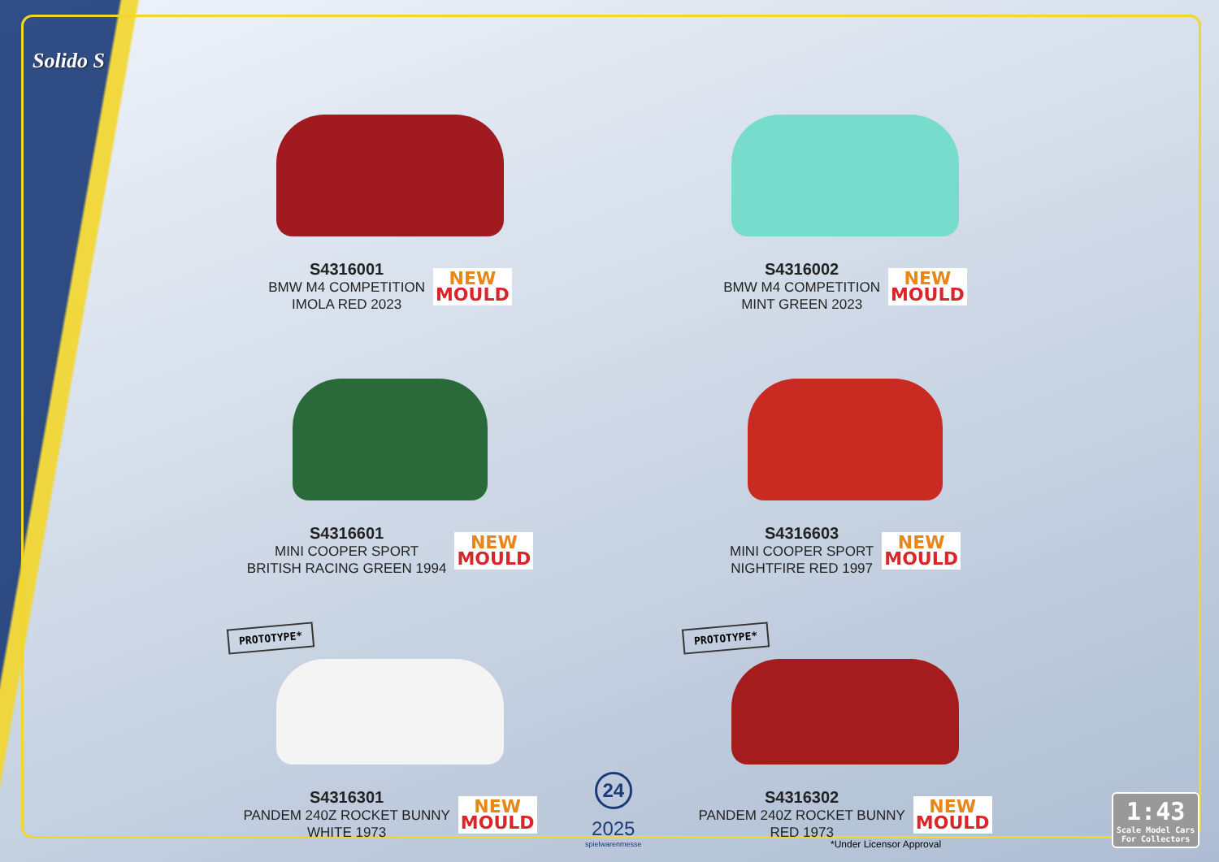Solido S
S4316001
BMW M4 COMPETITION
IMOLA RED 2023
NEW
MOULD
S4316002
BMW M4 COMPETITION
MINT GREEN 2023
NEW
MOULD
S4316601
MINI COOPER SPORT
BRITISH RACING GREEN 1994
NEW
MOULD
S4316603
MINI COOPER SPORT
NIGHTFIRE RED 1997
NEW
MOULD
PROTOTYPE*
S4316301
PANDEM 240Z ROCKET BUNNY
WHITE 1973
NEW
MOULD
PROTOTYPE*
S4316302
PANDEM 240Z ROCKET BUNNY
RED 1973
NEW
MOULD
24
2025
spielwarenmesse
*Under Licensor Approval
1:43
Scale Model Cars
For Collectors